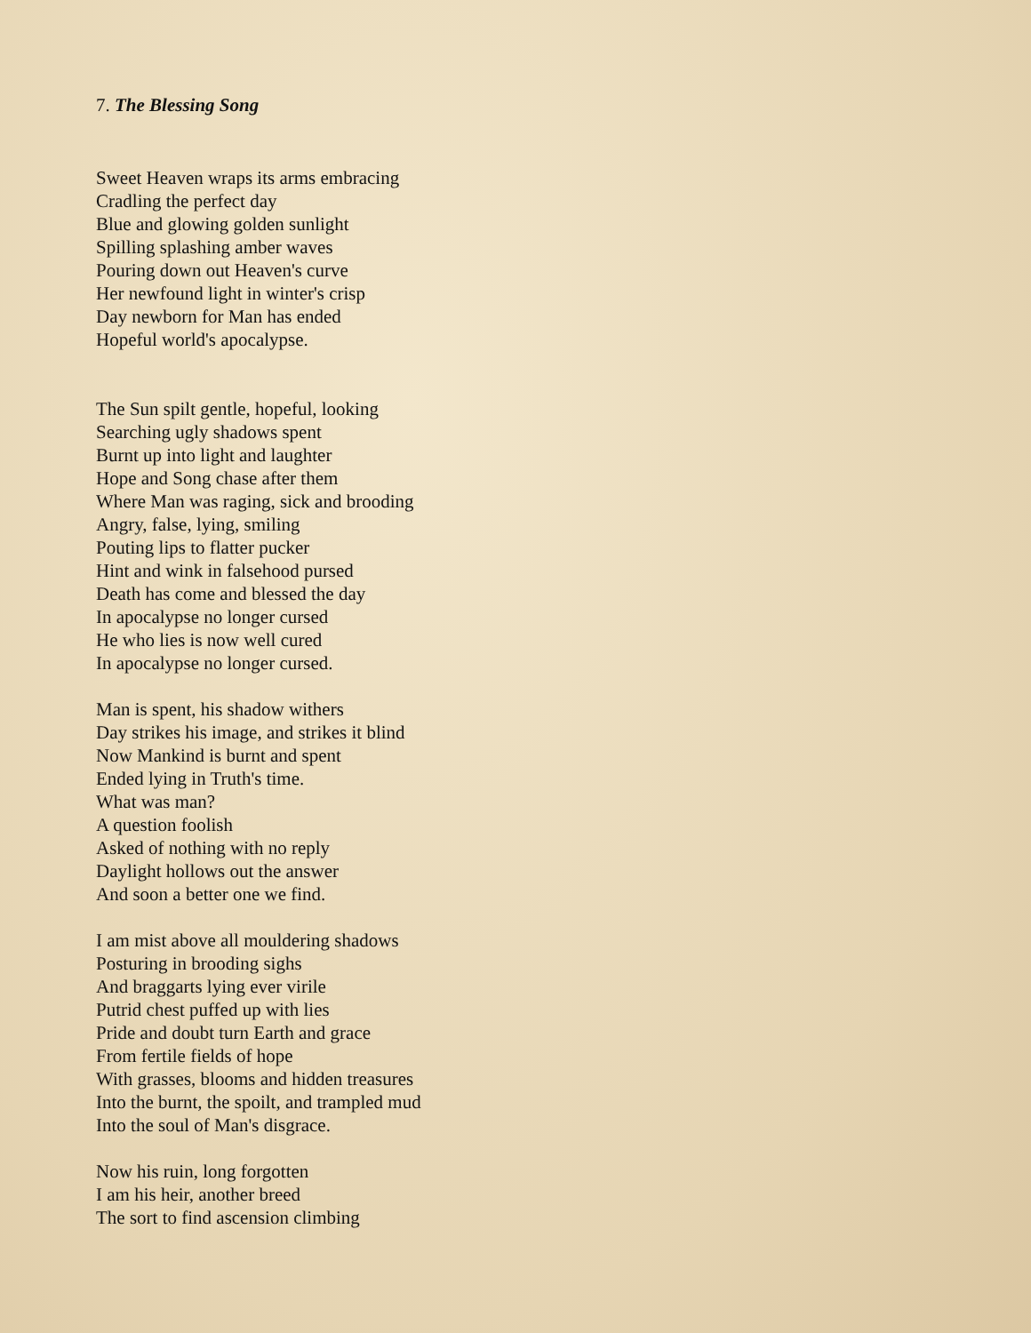7. The Blessing Song
Sweet Heaven wraps its arms embracing
Cradling the perfect day
Blue and glowing golden sunlight
Spilling splashing amber waves
Pouring down out Heaven's curve
Her newfound light in winter's crisp
Day newborn for Man has ended
Hopeful world's apocalypse.
The Sun spilt gentle, hopeful, looking
Searching ugly shadows spent
Burnt up into light and laughter
Hope and Song chase after them
Where Man was raging, sick and brooding
Angry, false, lying, smiling
Pouting lips to flatter pucker
Hint and wink in falsehood pursed
Death has come and blessed the day
In apocalypse no longer cursed
He who lies is now well cured
In apocalypse no longer cursed.
Man is spent, his shadow withers
Day strikes his image, and strikes it blind
Now Mankind is burnt and spent
Ended lying in Truth's time.
What was man?
A question foolish
Asked of nothing with no reply
Daylight hollows out the answer
And soon a better one we find.
I am mist above all mouldering shadows
Posturing in brooding sighs
And braggarts lying ever virile
Putrid chest puffed up with lies
Pride and doubt turn Earth and grace
From fertile fields of hope
With grasses, blooms and hidden treasures
Into the burnt, the spoilt, and trampled mud
Into the soul of Man's disgrace.
Now his ruin, long forgotten
I am his heir, another breed
The sort to find ascension climbing